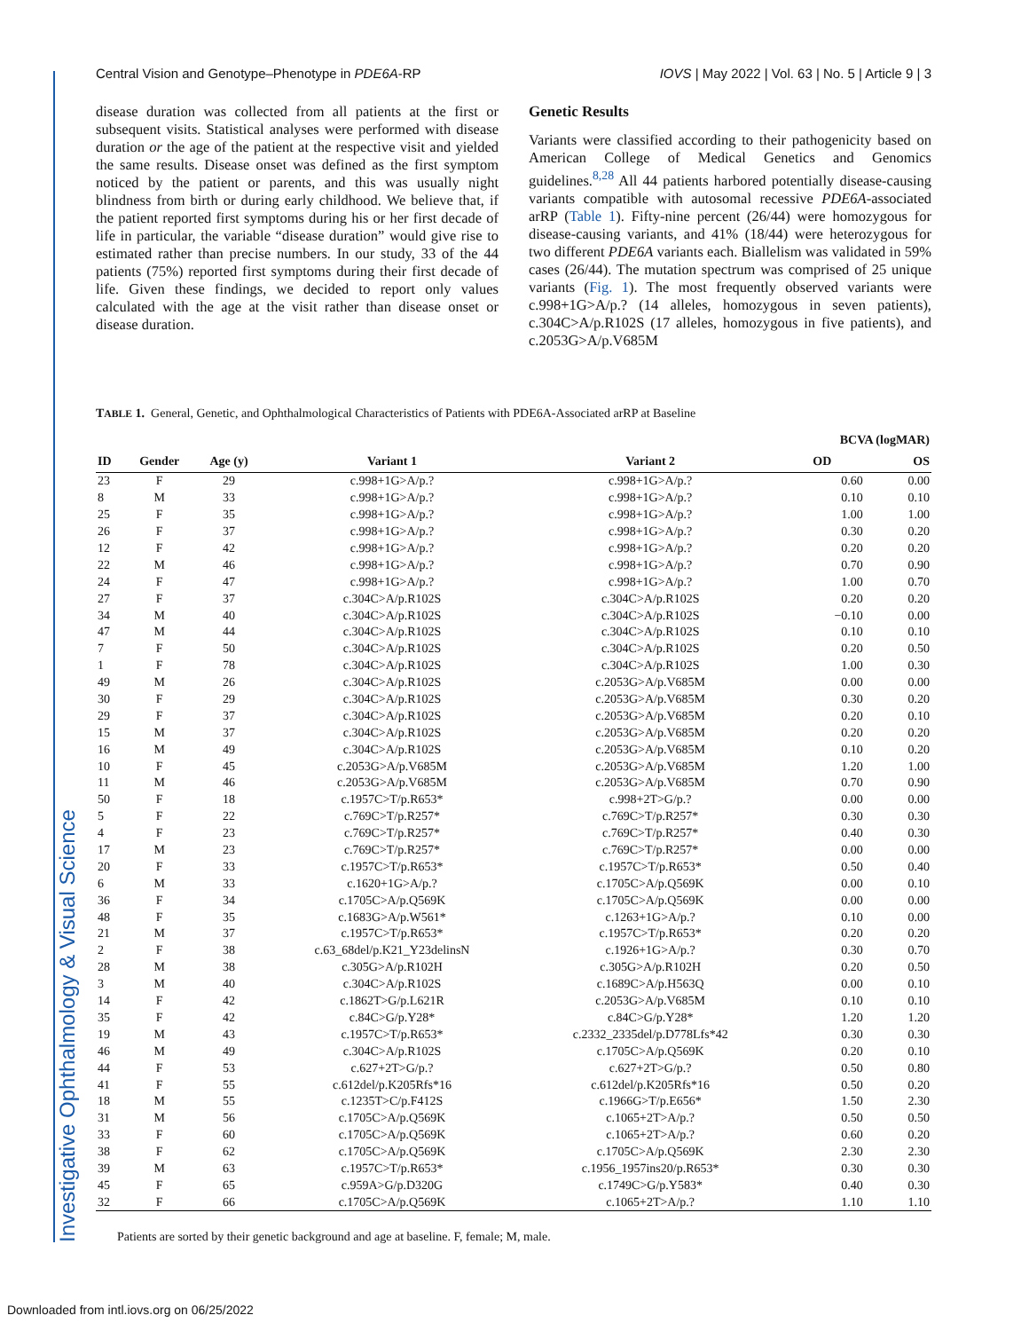Investigative Ophthalmology & Visual Science
Central Vision and Genotype–Phenotype in PDE6A-RP IOVS | May 2022 | Vol. 63 | No. 5 | Article 9 | 3
disease duration was collected from all patients at the first or subsequent visits. Statistical analyses were performed with disease duration or the age of the patient at the respective visit and yielded the same results. Disease onset was defined as the first symptom noticed by the patient or parents, and this was usually night blindness from birth or during early childhood. We believe that, if the patient reported first symptoms during his or her first decade of life in particular, the variable “disease duration” would give rise to estimated rather than precise numbers. In our study, 33 of the 44 patients (75%) reported first symptoms during their first decade of life. Given these findings, we decided to report only values calculated with the age at the visit rather than disease onset or disease duration.
Genetic Results
Variants were classified according to their pathogenicity based on American College of Medical Genetics and Genomics guidelines.<sup>8,28</sup> All 44 patients harbored potentially disease-causing variants compatible with autosomal recessive PDE6A-associated arRP (Table 1). Fifty-nine percent (26/44) were homozygous for disease-causing variants, and 41% (18/44) were heterozygous for two different PDE6A variants each. Biallelism was validated in 59% cases (26/44). The mutation spectrum was comprised of 25 unique variants (Fig. 1). The most frequently observed variants were c.998+1G>A/p.? (14 alleles, homozygous in seven patients), c.304C>A/p.R102S (17 alleles, homozygous in five patients), and c.2053G>A/p.V685M
TABLE 1. General, Genetic, and Ophthalmological Characteristics of Patients with PDE6A-Associated arRP at Baseline
| | | | | | BCVA (logMAR) | |
| --- | --- | --- | --- | --- | --- | --- |
| ID | Gender | Age (y) | Variant 1 | Variant 2 | OD | OS |
| 23 | F | 29 | c.998+1G>A/p.? | c.998+1G>A/p.? | 0.60 | 0.00 |
| 8 | M | 33 | c.998+1G>A/p.? | c.998+1G>A/p.? | 0.10 | 0.10 |
| 25 | F | 35 | c.998+1G>A/p.? | c.998+1G>A/p.? | 1.00 | 1.00 |
| 26 | F | 37 | c.998+1G>A/p.? | c.998+1G>A/p.? | 0.30 | 0.20 |
| 12 | F | 42 | c.998+1G>A/p.? | c.998+1G>A/p.? | 0.20 | 0.20 |
| 22 | M | 46 | c.998+1G>A/p.? | c.998+1G>A/p.? | 0.70 | 0.90 |
| 24 | F | 47 | c.998+1G>A/p.? | c.998+1G>A/p.? | 1.00 | 0.70 |
| 27 | F | 37 | c.304C>A/p.R102S | c.304C>A/p.R102S | 0.20 | 0.20 |
| 34 | M | 40 | c.304C>A/p.R102S | c.304C>A/p.R102S | −0.10 | 0.00 |
| 47 | M | 44 | c.304C>A/p.R102S | c.304C>A/p.R102S | 0.10 | 0.10 |
| 7 | F | 50 | c.304C>A/p.R102S | c.304C>A/p.R102S | 0.20 | 0.50 |
| 1 | F | 78 | c.304C>A/p.R102S | c.304C>A/p.R102S | 1.00 | 0.30 |
| 49 | M | 26 | c.304C>A/p.R102S | c.2053G>A/p.V685M | 0.00 | 0.00 |
| 30 | F | 29 | c.304C>A/p.R102S | c.2053G>A/p.V685M | 0.30 | 0.20 |
| 29 | F | 37 | c.304C>A/p.R102S | c.2053G>A/p.V685M | 0.20 | 0.10 |
| 15 | M | 37 | c.304C>A/p.R102S | c.2053G>A/p.V685M | 0.20 | 0.20 |
| 16 | M | 49 | c.304C>A/p.R102S | c.2053G>A/p.V685M | 0.10 | 0.20 |
| 10 | F | 45 | c.2053G>A/p.V685M | c.2053G>A/p.V685M | 1.20 | 1.00 |
| 11 | M | 46 | c.2053G>A/p.V685M | c.2053G>A/p.V685M | 0.70 | 0.90 |
| 50 | F | 18 | c.1957C>T/p.R653* | c.998+2T>G/p.? | 0.00 | 0.00 |
| 5 | F | 22 | c.769C>T/p.R257* | c.769C>T/p.R257* | 0.30 | 0.30 |
| 4 | F | 23 | c.769C>T/p.R257* | c.769C>T/p.R257* | 0.40 | 0.30 |
| 17 | M | 23 | c.769C>T/p.R257* | c.769C>T/p.R257* | 0.00 | 0.00 |
| 20 | F | 33 | c.1957C>T/p.R653* | c.1957C>T/p.R653* | 0.50 | 0.40 |
| 6 | M | 33 | c.1620+1G>A/p.? | c.1705C>A/p.Q569K | 0.00 | 0.10 |
| 36 | F | 34 | c.1705C>A/p.Q569K | c.1705C>A/p.Q569K | 0.00 | 0.00 |
| 48 | F | 35 | c.1683G>A/p.W561* | c.1263+1G>A/p.? | 0.10 | 0.00 |
| 21 | M | 37 | c.1957C>T/p.R653* | c.1957C>T/p.R653* | 0.20 | 0.20 |
| 2 | F | 38 | c.63_68del/p.K21_Y23delinsN | c.1926+1G>A/p.? | 0.30 | 0.70 |
| 28 | M | 38 | c.305G>A/p.R102H | c.305G>A/p.R102H | 0.20 | 0.50 |
| 3 | M | 40 | c.304C>A/p.R102S | c.1689C>A/p.H563Q | 0.00 | 0.10 |
| 14 | F | 42 | c.1862T>G/p.L621R | c.2053G>A/p.V685M | 0.10 | 0.10 |
| 35 | F | 42 | c.84C>G/p.Y28* | c.84C>G/p.Y28* | 1.20 | 1.20 |
| 19 | M | 43 | c.1957C>T/p.R653* | c.2332_2335del/p.D778Lfs*42 | 0.30 | 0.30 |
| 46 | M | 49 | c.304C>A/p.R102S | c.1705C>A/p.Q569K | 0.20 | 0.10 |
| 44 | F | 53 | c.627+2T>G/p.? | c.627+2T>G/p.? | 0.50 | 0.80 |
| 41 | F | 55 | c.612del/p.K205Rfs*16 | c.612del/p.K205Rfs*16 | 0.50 | 0.20 |
| 18 | M | 55 | c.1235T>C/p.F412S | c.1966G>T/p.E656* | 1.50 | 2.30 |
| 31 | M | 56 | c.1705C>A/p.Q569K | c.1065+2T>A/p.? | 0.50 | 0.50 |
| 33 | F | 60 | c.1705C>A/p.Q569K | c.1065+2T>A/p.? | 0.60 | 0.20 |
| 38 | F | 62 | c.1705C>A/p.Q569K | c.1705C>A/p.Q569K | 2.30 | 2.30 |
| 39 | M | 63 | c.1957C>T/p.R653* | c.1956_1957ins20/p.R653* | 0.30 | 0.30 |
| 45 | F | 65 | c.959A>G/p.D320G | c.1749C>G/p.Y583* | 0.40 | 0.30 |
| 32 | F | 66 | c.1705C>A/p.Q569K | c.1065+2T>A/p.? | 1.10 | 1.10 |
Patients are sorted by their genetic background and age at baseline. F, female; M, male.
Downloaded from intl.iovs.org on 06/25/2022